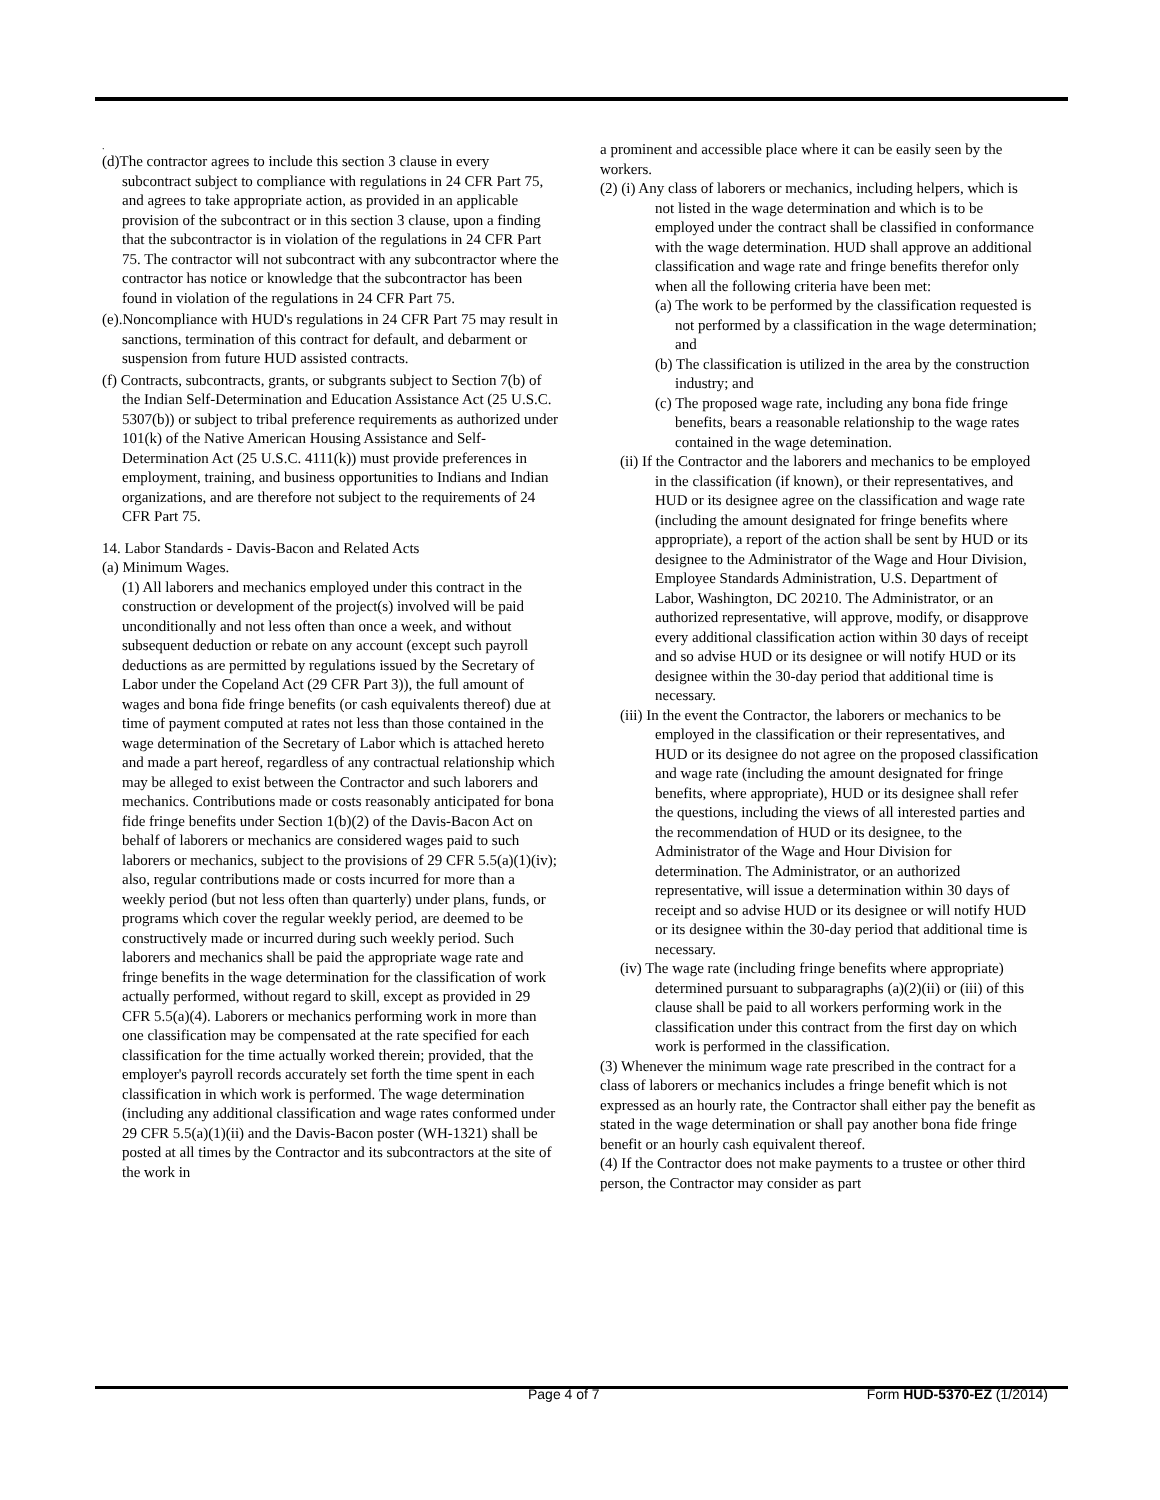.
(d)The contractor agrees to include this section 3 clause in every subcontract subject to compliance with regulations in 24 CFR Part 75, and agrees to take appropriate action, as provided in an applicable provision of the subcontract or in this section 3 clause, upon a finding that the subcontractor is in violation of the regulations in 24 CFR Part 75. The contractor will not subcontract with any subcontractor where the contractor has notice or knowledge that the subcontractor has been found in violation of the regulations in 24 CFR Part 75.
(e).Noncompliance with HUD's regulations in 24 CFR Part 75 may result in sanctions, termination of this contract for default, and debarment or suspension from future HUD assisted contracts.
(f) Contracts, subcontracts, grants, or subgrants subject to Section 7(b) of the Indian Self-Determination and Education Assistance Act (25 U.S.C. 5307(b)) or subject to tribal preference requirements as authorized under 101(k) of the Native American Housing Assistance and Self-Determination Act (25 U.S.C. 4111(k)) must provide preferences in employment, training, and business opportunities to Indians and Indian organizations, and are therefore not subject to the requirements of 24 CFR Part 75.
14. Labor Standards - Davis-Bacon and Related Acts
(a) Minimum Wages.
(1) All laborers and mechanics employed under this contract in the construction or development of the project(s) involved will be paid unconditionally and not less often than once a week, and without subsequent deduction or rebate on any account (except such payroll deductions as are permitted by regulations issued by the Secretary of Labor under the Copeland Act (29 CFR Part 3)), the full amount of wages and bona fide fringe benefits (or cash equivalents thereof) due at time of payment computed at rates not less than those contained in the wage determination of the Secretary of Labor which is attached hereto and made a part hereof, regardless of any contractual relationship which may be alleged to exist between the Contractor and such laborers and mechanics. Contributions made or costs reasonably anticipated for bona fide fringe benefits under Section 1(b)(2) of the Davis-Bacon Act on behalf of laborers or mechanics are considered wages paid to such laborers or mechanics, subject to the provisions of 29 CFR 5.5(a)(1)(iv); also, regular contributions made or costs incurred for more than a weekly period (but not less often than quarterly) under plans, funds, or programs which cover the regular weekly period, are deemed to be constructively made or incurred during such weekly period. Such laborers and mechanics shall be paid the appropriate wage rate and fringe benefits in the wage determination for the classification of work actually performed, without regard to skill, except as provided in 29 CFR 5.5(a)(4). Laborers or mechanics performing work in more than one classification may be compensated at the rate specified for each classification for the time actually worked therein; provided, that the employer's payroll records accurately set forth the time spent in each classification in which work is performed. The wage determination (including any additional classification and wage rates conformed under 29 CFR 5.5(a)(1)(ii) and the Davis-Bacon poster (WH-1321) shall be posted at all times by the Contractor and its subcontractors at the site of the work in
a prominent and accessible place where it can be easily seen by the workers.
(2) (i) Any class of laborers or mechanics, including helpers, which is not listed in the wage determination and which is to be employed under the contract shall be classified in conformance with the wage determination. HUD shall approve an additional classification and wage rate and fringe benefits therefor only when all the following criteria have been met:
(a) The work to be performed by the classification requested is not performed by a classification in the wage determination; and
(b) The classification is utilized in the area by the construction industry; and
(c) The proposed wage rate, including any bona fide fringe benefits, bears a reasonable relationship to the wage rates contained in the wage detemination.
(ii) If the Contractor and the laborers and mechanics to be employed in the classification (if known), or their representatives, and HUD or its designee agree on the classification and wage rate (including the amount designated for fringe benefits where appropriate), a report of the action shall be sent by HUD or its designee to the Administrator of the Wage and Hour Division, Employee Standards Administration, U.S. Department of Labor, Washington, DC 20210. The Administrator, or an authorized representative, will approve, modify, or disapprove every additional classification action within 30 days of receipt and so advise HUD or its designee or will notify HUD or its designee within the 30-day period that additional time is necessary.
(iii) In the event the Contractor, the laborers or mechanics to be employed in the classification or their representatives, and HUD or its designee do not agree on the proposed classification and wage rate (including the amount designated for fringe benefits, where appropriate), HUD or its designee shall refer the questions, including the views of all interested parties and the recommendation of HUD or its designee, to the Administrator of the Wage and Hour Division for determination. The Administrator, or an authorized representative, will issue a determination within 30 days of receipt and so advise HUD or its designee or will notify HUD or its designee within the 30-day period that additional time is necessary.
(iv) The wage rate (including fringe benefits where appropriate) determined pursuant to subparagraphs (a)(2)(ii) or (iii) of this clause shall be paid to all workers performing work in the classification under this contract from the first day on which work is performed in the classification.
(3) Whenever the minimum wage rate prescribed in the contract for a class of laborers or mechanics includes a fringe benefit which is not expressed as an hourly rate, the Contractor shall either pay the benefit as stated in the wage determination or shall pay another bona fide fringe benefit or an hourly cash equivalent thereof.
(4) If the Contractor does not make payments to a trustee or other third person, the Contractor may consider as part
Page 4 of 7 Form HUD-5370-EZ (1/2014)